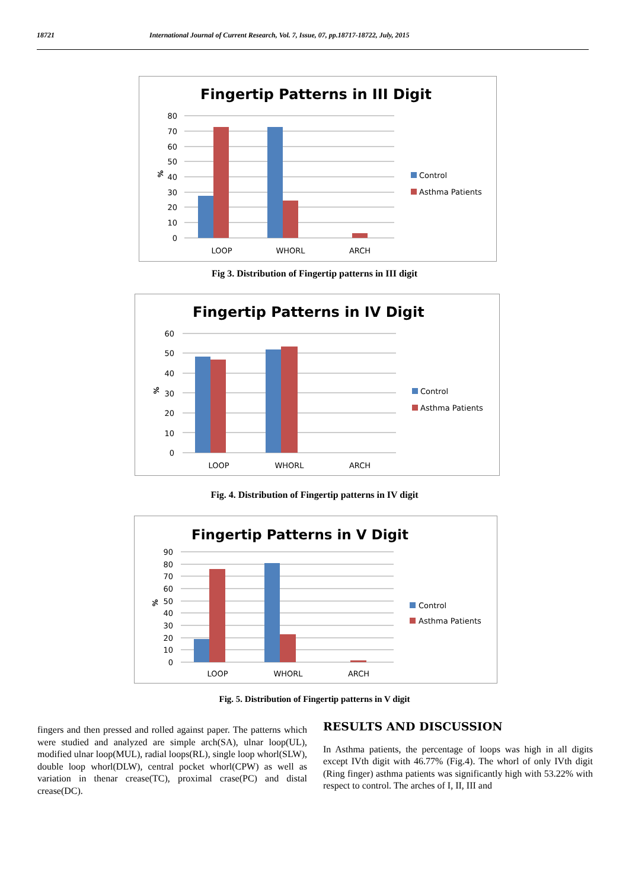18721 International Journal of Current Research, Vol. 7, Issue, 07, pp.18717-18722, July, 2015
Fingertip Patterns in III Digit
80
70
60
50
40
30
20
10
0
%
LOOP
WHORL
ARCH
Control
Asthma Patients
Fig 3. Distribution of Fingertip patterns in III digit
Fingertip Patterns in IV Digit
60
50
40
30
20
10
0
%
LOOP
WHORL
ARCH
Control
Asthma Patients
Fig. 4. Distribution of Fingertip patterns in IV digit
Fingertip Patterns in V Digit
90
80
70
60
50
40
30
20
10
0
%
LOOP
WHORL
ARCH
Control
Asthma Patients
Fig. 5. Distribution of Fingertip patterns in V digit
fingers and then pressed and rolled against paper. The patterns which were studied and analyzed are simple arch(SA), ulnar loop(UL), modified ulnar loop(MUL), radial loops(RL), single loop whorl(SLW), double loop whorl(DLW), central pocket whorl(CPW) as well as variation in thenar crease(TC), proximal crase(PC) and distal crease(DC).
RESULTS AND DISCUSSION
In Asthma patients, the percentage of loops was high in all digits except IVth digit with 46.77% (Fig.4). The whorl of only IVth digit (Ring finger) asthma patients was significantly high with 53.22% with respect to control. The arches of I, II, III and